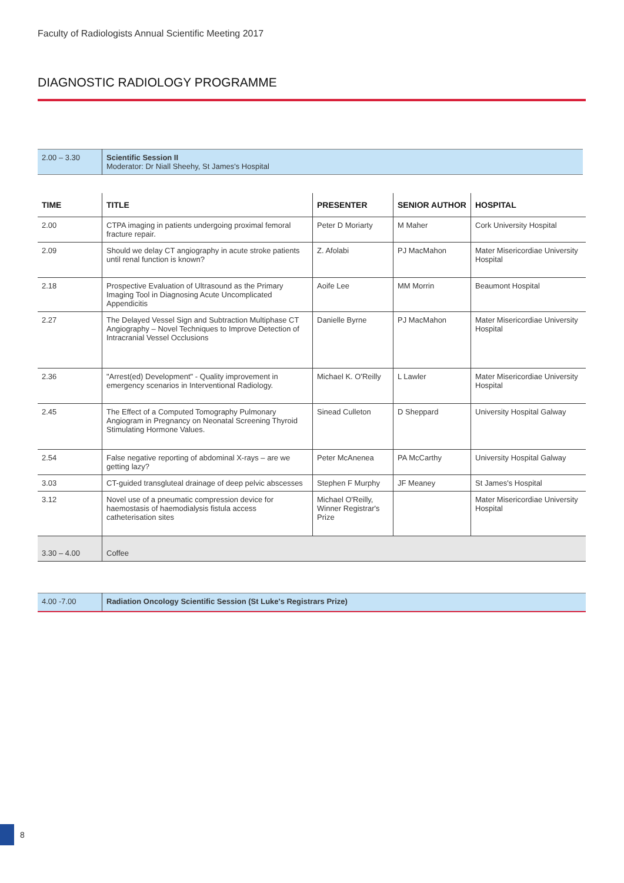Faculty of Radiologists Annual Scientific Meeting 2017
DIAGNOSTIC RADIOLOGY PROGRAMME
| 2.00 – 3.30 | Scientific Session II Moderator: Dr Niall Sheehy, St James's Hospital |
| TIME | TITLE | PRESENTER | SENIOR AUTHOR | HOSPITAL |
| --- | --- | --- | --- | --- |
| 2.00 | CTPA imaging in patients undergoing proximal femoral fracture repair. | Peter D Moriarty | M Maher | Cork University Hospital |
| 2.09 | Should we delay CT angiography in acute stroke patients until renal function is known? | Z. Afolabi | PJ MacMahon | Mater Misericordiae University Hospital |
| 2.18 | Prospective Evaluation of Ultrasound as the Primary Imaging Tool in Diagnosing Acute Uncomplicated Appendicitis | Aoife Lee | MM Morrin | Beaumont Hospital |
| 2.27 | The Delayed Vessel Sign and Subtraction Multiphase CT Angiography – Novel Techniques to Improve Detection of Intracranial Vessel Occlusions | Danielle Byrne | PJ MacMahon | Mater Misericordiae University Hospital |
| 2.36 | "Arrest(ed) Development" - Quality improvement in emergency scenarios in Interventional Radiology. | Michael K. O'Reilly | L Lawler | Mater Misericordiae University Hospital |
| 2.45 | The Effect of a Computed Tomography Pulmonary Angiogram in Pregnancy on Neonatal Screening Thyroid Stimulating Hormone Values. | Sinead Culleton | D Sheppard | University Hospital Galway |
| 2.54 | False negative reporting of abdominal X-rays – are we getting lazy? | Peter McAnenea | PA McCarthy | University Hospital Galway |
| 3.03 | CT-guided transgluteal drainage of deep pelvic abscesses | Stephen F Murphy | JF Meaney | St James's Hospital |
| 3.12 | Novel use of a pneumatic compression device for haemostasis of haemodialysis fistula access catheterisation sites | Michael O'Reilly, Winner Registrar's Prize | | Mater Misericordiae University Hospital |
| 3.30 – 4.00 | Coffee | | | |
| 4.00 -7.00 | Radiation Oncology Scientific Session (St Luke's Registrars Prize) |
8